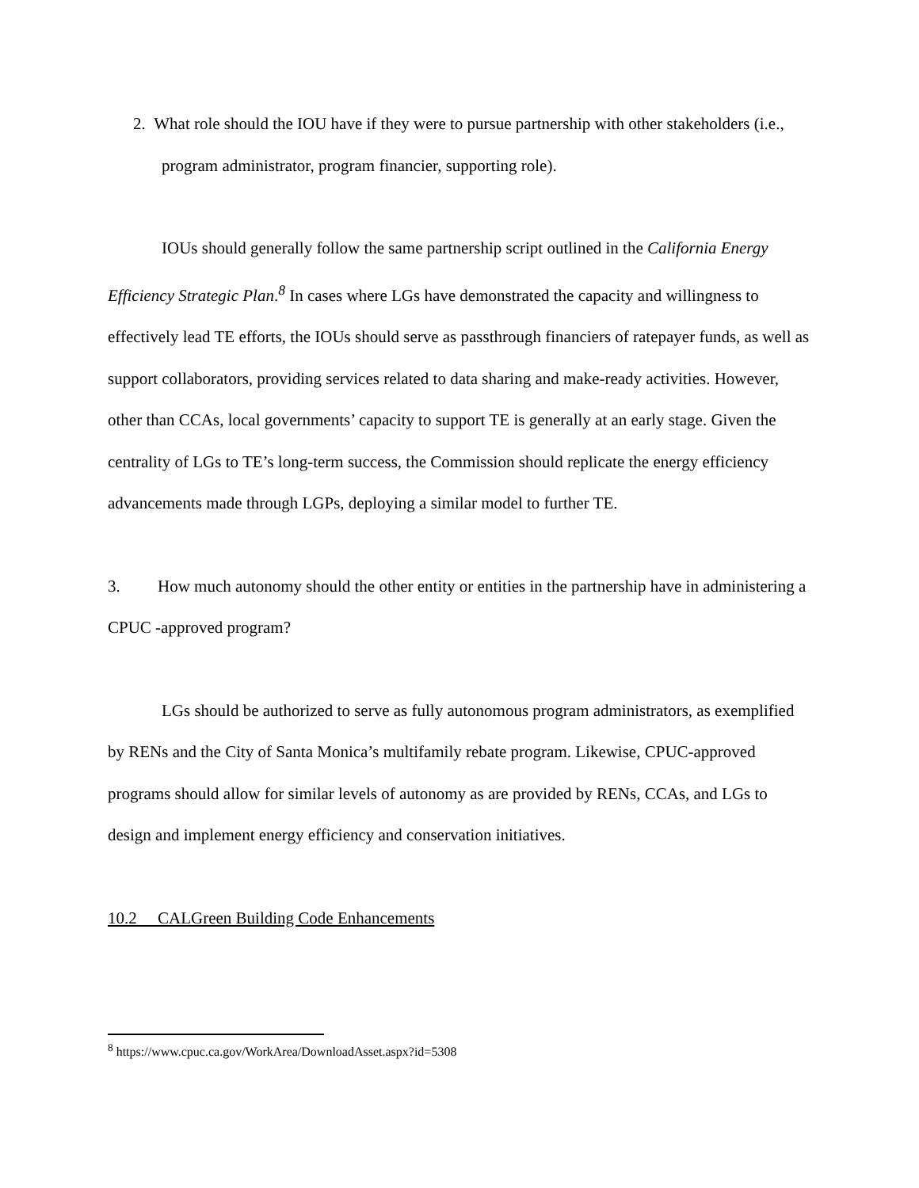2. What role should the IOU have if they were to pursue partnership with other stakeholders (i.e., program administrator, program financier, supporting role).
IOUs should generally follow the same partnership script outlined in the California Energy Efficiency Strategic Plan.<sup>8</sup> In cases where LGs have demonstrated the capacity and willingness to effectively lead TE efforts, the IOUs should serve as passthrough financiers of ratepayer funds, as well as support collaborators, providing services related to data sharing and make-ready activities. However, other than CCAs, local governments’ capacity to support TE is generally at an early stage. Given the centrality of LGs to TE’s long-term success, the Commission should replicate the energy efficiency advancements made through LGPs, deploying a similar model to further TE.
3. How much autonomy should the other entity or entities in the partnership have in administering a CPUC -approved program?
LGs should be authorized to serve as fully autonomous program administrators, as exemplified by RENs and the City of Santa Monica’s multifamily rebate program. Likewise, CPUC-approved programs should allow for similar levels of autonomy as are provided by RENs, CCAs, and LGs to design and implement energy efficiency and conservation initiatives.
10.2 CALGreen Building Code Enhancements
<sup>8</sup> https://www.cpuc.ca.gov/WorkArea/DownloadAsset.aspx?id=5308